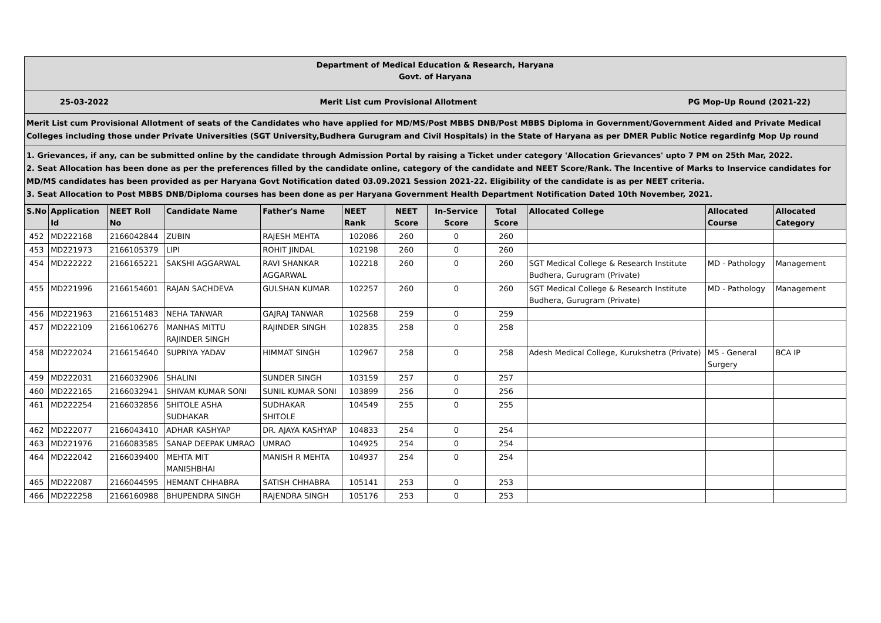Department of Medical Education & Research, Haryana
Govt. of Haryana
25-03-2022 Merit List cum Provisional Allotment PG Mop-Up Round (2021-22)
Merit List cum Provisional Allotment of seats of the Candidates who have applied for MD/MS/Post MBBS DNB/Post MBBS Diploma in Government/Government Aided and Private Medical Colleges including those under Private Universities (SGT University,Budhera Gurugram and Civil Hospitals) in the State of Haryana as per DMER Public Notice regardinfg Mop Up round
1. Grievances, if any, can be submitted online by the candidate through Admission Portal by raising a Ticket under category 'Allocation Grievances' upto 7 PM on 25th Mar, 2022.
2. Seat Allocation has been done as per the preferences filled by the candidate online, category of the candidate and NEET Score/Rank. The Incentive of Marks to Inservice candidates for MD/MS candidates has been provided as per Haryana Govt Notification dated 03.09.2021 Session 2021-22. Eligibility of the candidate is as per NEET criteria.
3. Seat Allocation to Post MBBS DNB/Diploma courses has been done as per Haryana Government Health Department Notification Dated 10th November, 2021.
| S.No | Application Id | NEET Roll No | Candidate Name | Father's Name | NEET Rank | NEET Score | In-Service Score | Total Score | Allocated College | Allocated Course | Allocated Category |
| --- | --- | --- | --- | --- | --- | --- | --- | --- | --- | --- | --- |
| 452 | MD222168 | 2166042844 | ZUBIN | RAJESH MEHTA | 102086 | 260 | 0 | 260 | | | |
| 453 | MD221973 | 2166105379 | LIPI | ROHIT JINDAL | 102198 | 260 | 0 | 260 | | | |
| 454 | MD222222 | 2166165221 | SAKSHI AGGARWAL | RAVI SHANKAR AGGARWAL | 102218 | 260 | 0 | 260 | SGT Medical College & Research Institute Budhera, Gurugram (Private) | MD - Pathology | Management |
| 455 | MD221996 | 2166154601 | RAJAN SACHDEVA | GULSHAN KUMAR | 102257 | 260 | 0 | 260 | SGT Medical College & Research Institute Budhera, Gurugram (Private) | MD - Pathology | Management |
| 456 | MD221963 | 2166151483 | NEHA TANWAR | GAJRAJ TANWAR | 102568 | 259 | 0 | 259 | | | |
| 457 | MD222109 | 2166106276 | MANHAS MITTU RAJINDER SINGH | RAJINDER SINGH | 102835 | 258 | 0 | 258 | | | |
| 458 | MD222024 | 2166154640 | SUPRIYA YADAV | HIMMAT SINGH | 102967 | 258 | 0 | 258 | Adesh Medical College, Kurukshetra (Private) | MS - General Surgery | BCA IP |
| 459 | MD222031 | 2166032906 | SHALINI | SUNDER SINGH | 103159 | 257 | 0 | 257 | | | |
| 460 | MD222165 | 2166032941 | SHIVAM KUMAR SONI | SUNIL KUMAR SONI | 103899 | 256 | 0 | 256 | | | |
| 461 | MD222254 | 2166032856 | SHITOLE ASHA SUDHAKAR | SUDHAKAR SHITOLE | 104549 | 255 | 0 | 255 | | | |
| 462 | MD222077 | 2166043410 | ADHAR KASHYAP | DR. AJAYA KASHYAP | 104833 | 254 | 0 | 254 | | | |
| 463 | MD221976 | 2166083585 | SANAP DEEPAK UMRAO | UMRAO | 104925 | 254 | 0 | 254 | | | |
| 464 | MD222042 | 2166039400 | MEHTA MIT MANISHBHAI | MANISH R MEHTA | 104937 | 254 | 0 | 254 | | | |
| 465 | MD222087 | 2166044595 | HEMANT CHHABRA | SATISH CHHABRA | 105141 | 253 | 0 | 253 | | | |
| 466 | MD222258 | 2166160988 | BHUPENDRA SINGH | RAJENDRA SINGH | 105176 | 253 | 0 | 253 | | | |